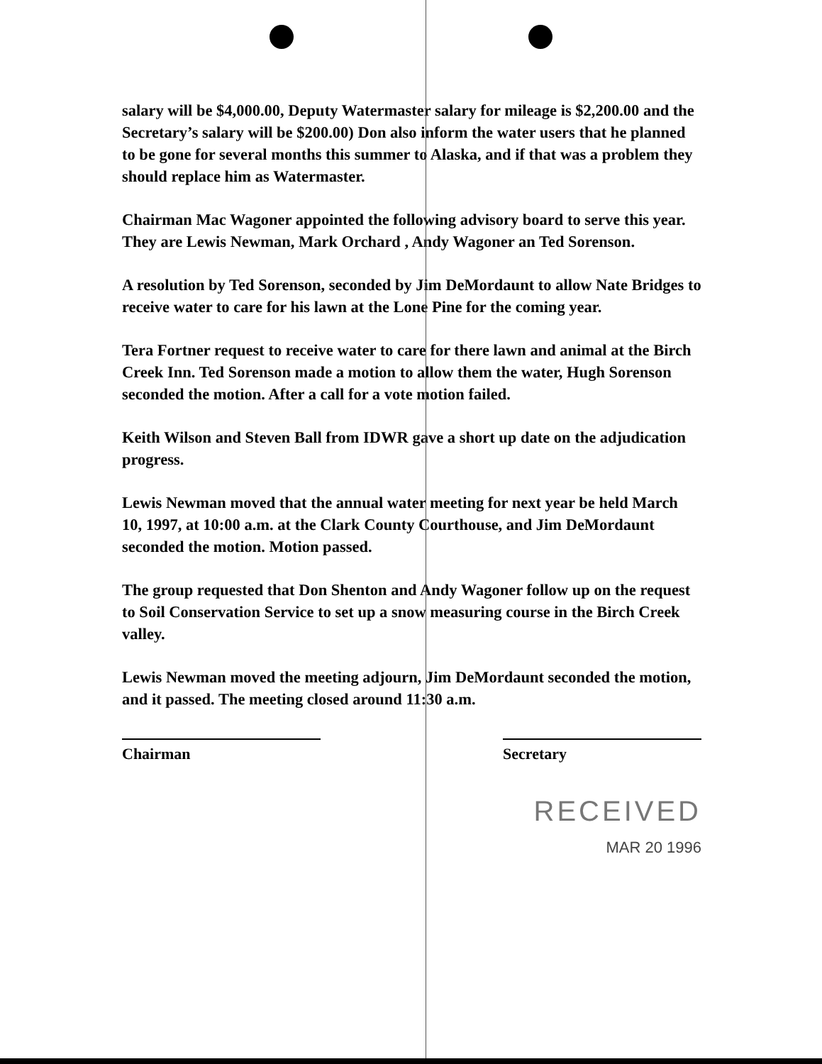salary will be $4,000.00, Deputy Watermaster salary for mileage is $2,200.00 and the Secretary’s salary will be $200.00) Don also inform the water users that he planned to be gone for several months this summer to Alaska, and if that was a problem they should replace him as Watermaster.
Chairman Mac Wagoner appointed the following advisory board to serve this year. They are Lewis Newman, Mark Orchard , Andy Wagoner an Ted Sorenson.
A resolution by Ted Sorenson, seconded by Jim DeMordaunt to allow Nate Bridges to receive water to care for his lawn at the Lone Pine for the coming year.
Tera Fortner request to receive water to care for there lawn and animal at the Birch Creek Inn. Ted Sorenson made a motion to allow them the water, Hugh Sorenson seconded the motion. After a call for a vote motion failed.
Keith Wilson and Steven Ball from IDWR gave a short up date on the adjudication progress.
Lewis Newman moved that the annual water meeting for next year be held March 10, 1997, at 10:00 a.m. at the Clark County Courthouse, and Jim DeMordaunt seconded the motion. Motion passed.
The group requested that Don Shenton and Andy Wagoner follow up on the request to Soil Conservation Service to set up a snow measuring course in the Birch Creek valley.
Lewis Newman moved the meeting adjourn, Jim DeMordaunt seconded the motion, and it passed. The meeting closed around 11:30 a.m.
Chairman Secretary
RECEIVED
MAR 20 1996